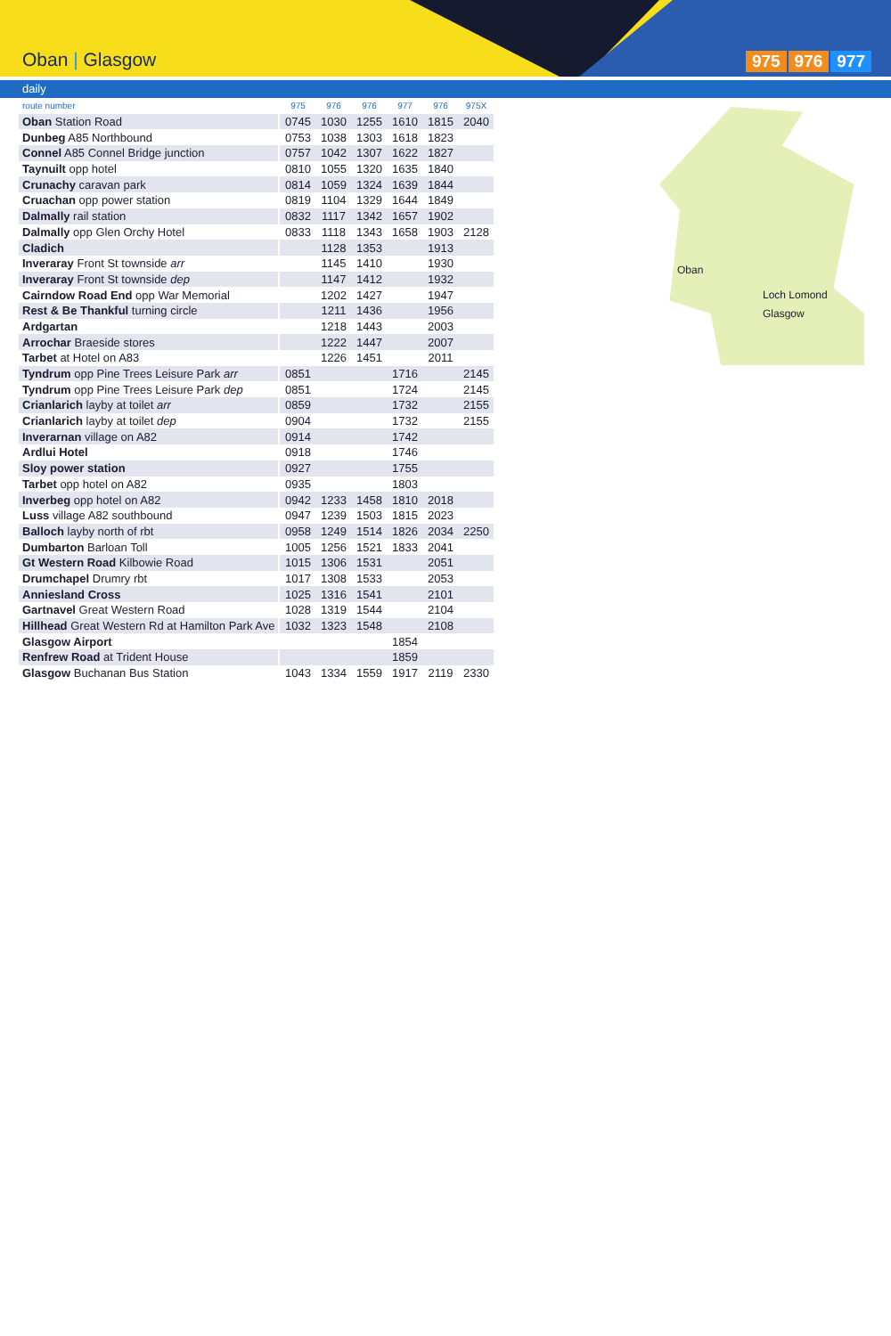Oban | Glasgow 975 976 977
daily
Oban
Loch Lomond
Glasgow
| route number | | 975 | 976 | 976 | 977 | 976 | 975X |
| Oban Station Road | | 0745 | 1030 | 1255 | 1610 | 1815 | 2040 |
| Dunbeg A85 Northbound | | 0753 | 1038 | 1303 | 1618 | 1823 | |
| Connel A85 Connel Bridge junction | | 0757 | 1042 | 1307 | 1622 | 1827 | |
| Taynuilt opp hotel | | 0810 | 1055 | 1320 | 1635 | 1840 | |
| Crunachy caravan park | | 0814 | 1059 | 1324 | 1639 | 1844 | |
| Cruachan opp power station | | 0819 | 1104 | 1329 | 1644 | 1849 | |
| Dalmally rail station | | 0832 | 1117 | 1342 | 1657 | 1902 | |
| Dalmally opp Glen Orchy Hotel | | 0833 | 1118 | 1343 | 1658 | 1903 | 2128 |
| Cladich | | | 1128 | 1353 | | 1913 | |
| Inveraray Front St townside arr | | | 1145 | 1410 | | 1930 | |
| Inveraray Front St townside dep | | | 1147 | 1412 | | 1932 | |
| Cairndow Road End opp War Memorial | | | 1202 | 1427 | | 1947 | |
| Rest & Be Thankful turning circle | | | 1211 | 1436 | | 1956 | |
| Ardgartan | | | 1218 | 1443 | | 2003 | |
| Arrochar Braeside stores | | | 1222 | 1447 | | 2007 | |
| Tarbet at Hotel on A83 | | | 1226 | 1451 | | 2011 | |
| Tyndrum opp Pine Trees Leisure Park arr | | 0851 | | | 1716 | | 2145 |
| Tyndrum opp Pine Trees Leisure Park dep | | 0851 | | | 1724 | | 2145 |
| Crianlarich layby at toilet arr | | 0859 | | | 1732 | | 2155 |
| Crianlarich layby at toilet dep | | 0904 | | | 1732 | | 2155 |
| Inverarnan village on A82 | | 0914 | | | 1742 | | |
| Ardlui Hotel | | 0918 | | | 1746 | | |
| Sloy power station | | 0927 | | | 1755 | | |
| Tarbet opp hotel on A82 | | 0935 | | | 1803 | | |
| Inverbeg opp hotel on A82 | | 0942 | 1233 | 1458 | 1810 | 2018 | |
| Luss village A82 southbound | | 0947 | 1239 | 1503 | 1815 | 2023 | |
| Balloch layby north of rbt | | 0958 | 1249 | 1514 | 1826 | 2034 | 2250 |
| Dumbarton Barloan Toll | | 1005 | 1256 | 1521 | 1833 | 2041 | |
| Gt Western Road Kilbowie Road | | 1015 | 1306 | 1531 | | 2051 | |
| Drumchapel Drumry rbt | | 1017 | 1308 | 1533 | | 2053 | |
| Anniesland Cross | | 1025 | 1316 | 1541 | | 2101 | |
| Gartnavel Great Western Road | | 1028 | 1319 | 1544 | | 2104 | |
| Hillhead Great Western Rd at Hamilton Park Ave | | 1032 | 1323 | 1548 | | 2108 | |
| Glasgow Airport | | | | | 1854 | | |
| Renfrew Road at Trident House | | | | | 1859 | | |
| Glasgow Buchanan Bus Station | | 1043 | 1334 | 1559 | 1917 | 2119 | 2330 |